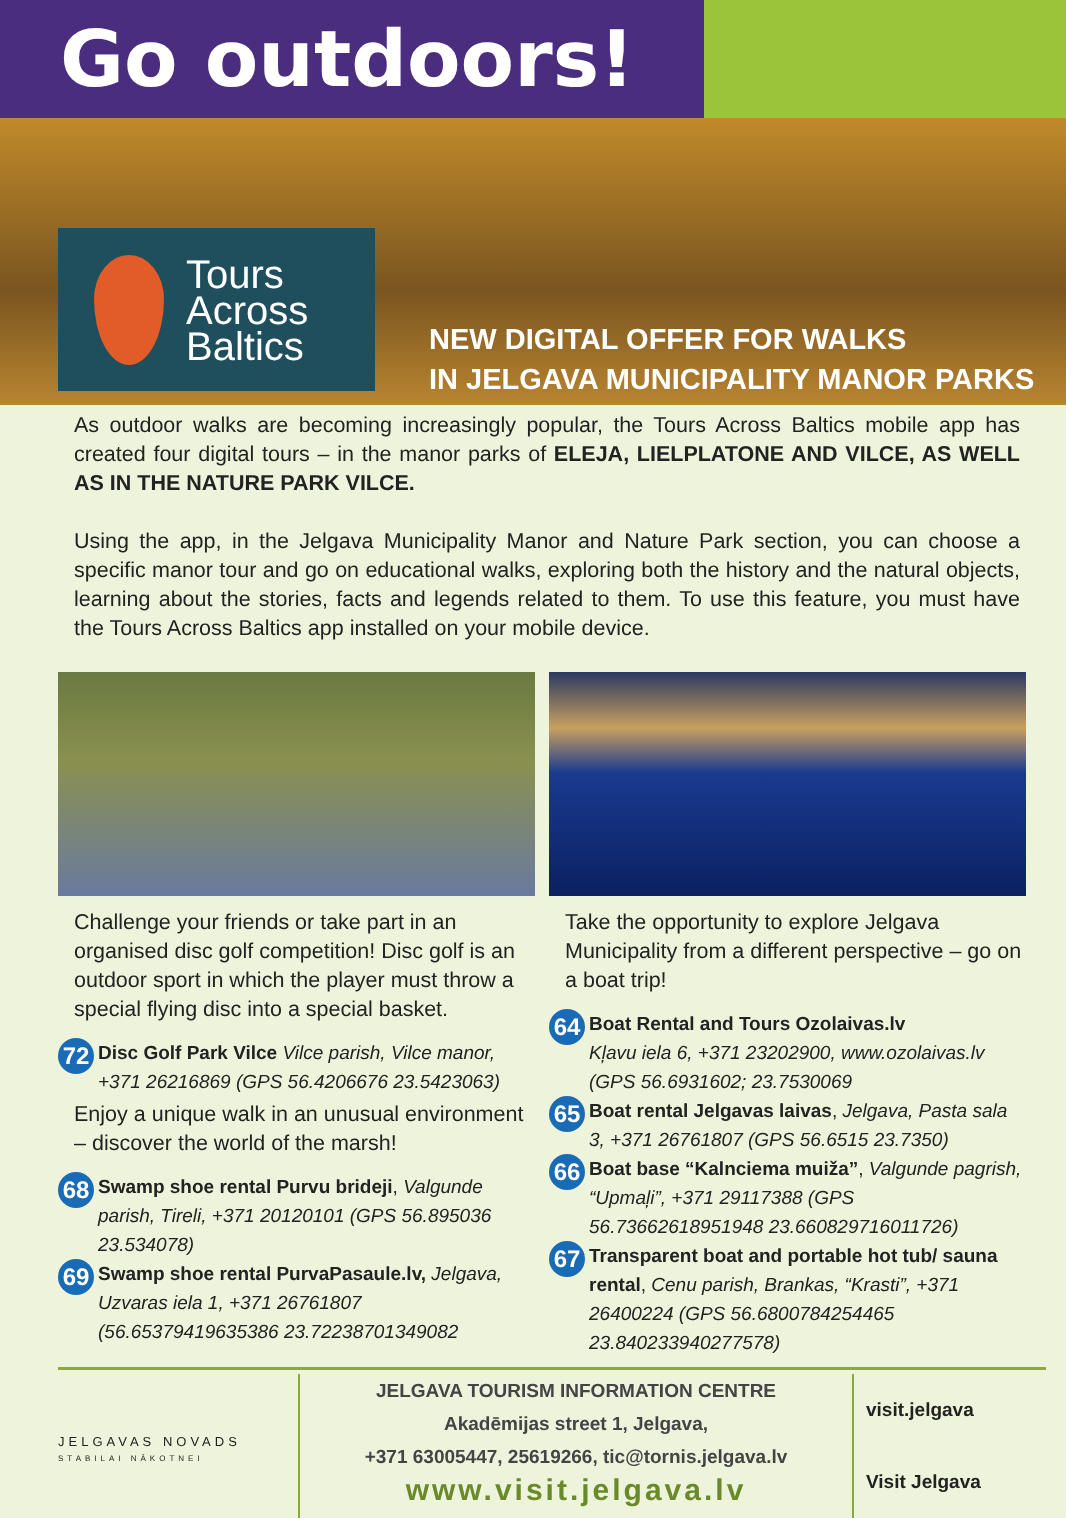Go outdoors!
Tours
Across
Baltics
NEW DIGITAL OFFER FOR WALKS
IN JELGAVA MUNICIPALITY MANOR PARKS
As outdoor walks are becoming increasingly popular, the Tours Across Baltics mobile app has created four digital tours – in the manor parks of ELEJA, LIELPLATONE AND VILCE, AS WELL AS IN THE NATURE PARK VILCE.
Using the app, in the Jelgava Municipality Manor and Nature Park section, you can choose a specific manor tour and go on educational walks, exploring both the history and the natural objects, learning about the stories, facts and legends related to them. To use this feature, you must have the Tours Across Baltics app installed on your mobile device.
Challenge your friends or take part in an organised disc golf competition! Disc golf is an outdoor sport in which the player must throw a special flying disc into a special basket.
72 Disc Golf Park Vilce Vilce parish, Vilce manor, +371 26216869 (GPS 56.4206676 23.5423063)
Enjoy a unique walk in an unusual environment – discover the world of the marsh!
68 Swamp shoe rental Purvu brideji, Valgunde parish, Tireli, +371 20120101 (GPS 56.895036 23.534078)
69 Swamp shoe rental PurvaPasaule.lv, Jelgava, Uzvaras iela 1, +371 26761807 (56.65379419635386 23.72238701349082
Take the opportunity to explore Jelgava Municipality from a different perspective – go on a boat trip!
64 Boat Rental and Tours Ozolaivas.lv
Kļavu iela 6, +371 23202900, www.ozolaivas.lv (GPS 56.6931602; 23.7530069
65 Boat rental Jelgavas laivas, Jelgava, Pasta sala 3, +371 26761807 (GPS 56.6515 23.7350)
66 Boat base “Kalnciema muiža”, Valgunde pagrish, “Upmaļi”, +371 29117388 (GPS 56.73662618951948 23.660829716011726)
67 Transparent boat and portable hot tub/ sauna rental, Cenu parish, Brankas, “Krasti”, +371 26400224 (GPS 56.6800784254465 23.840233940277578)
JELGAVAS NOVADS
STABILAI NĀKOTNEI
JELGAVA TOURISM INFORMATION CENTRE
Akadēmijas street 1, Jelgava,
+371 63005447, 25619266, tic@tornis.jelgava.lv
www.visit.jelgava.lv
visit.jelgava
Visit Jelgava